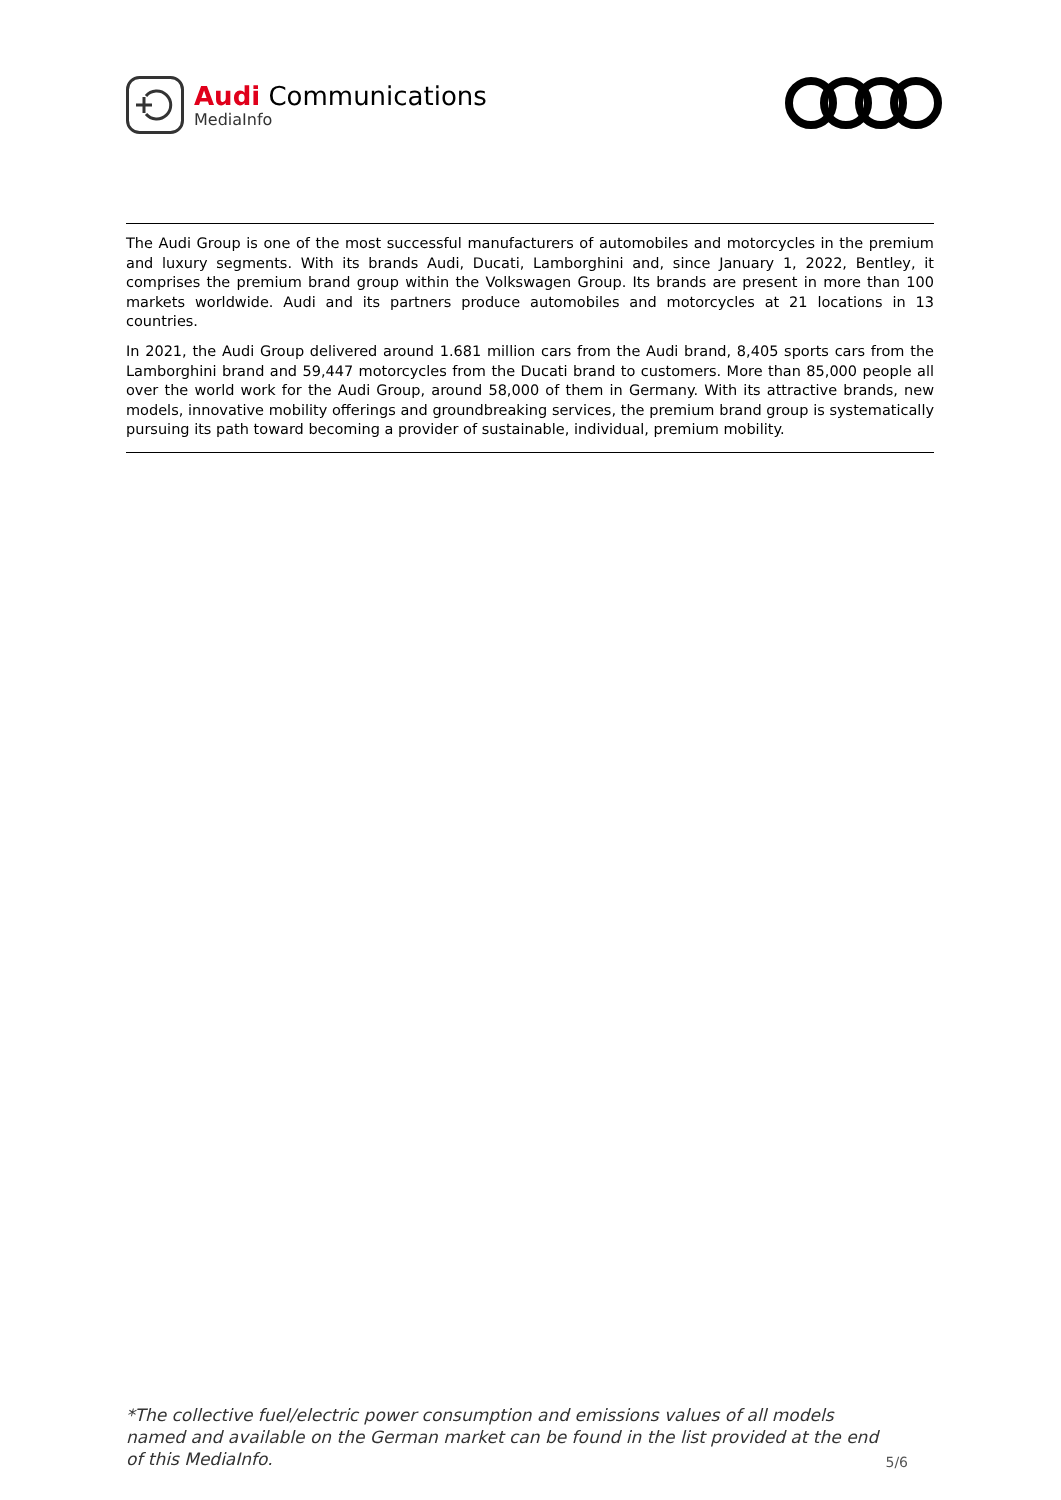Audi Communications
MediaInfo
The Audi Group is one of the most successful manufacturers of automobiles and motorcycles in the premium and luxury segments. With its brands Audi, Ducati, Lamborghini and, since January 1, 2022, Bentley, it comprises the premium brand group within the Volkswagen Group. Its brands are present in more than 100 markets worldwide. Audi and its partners produce automobiles and motorcycles at 21 locations in 13 countries.
In 2021, the Audi Group delivered around 1.681 million cars from the Audi brand, 8,405 sports cars from the Lamborghini brand and 59,447 motorcycles from the Ducati brand to customers. More than 85,000 people all over the world work for the Audi Group, around 58,000 of them in Germany. With its attractive brands, new models, innovative mobility offerings and groundbreaking services, the premium brand group is systematically pursuing its path toward becoming a provider of sustainable, individual, premium mobility.
*The collective fuel/electric power consumption and emissions values of all models named and available on the German market can be found in the list provided at the end of this MediaInfo. 5/6